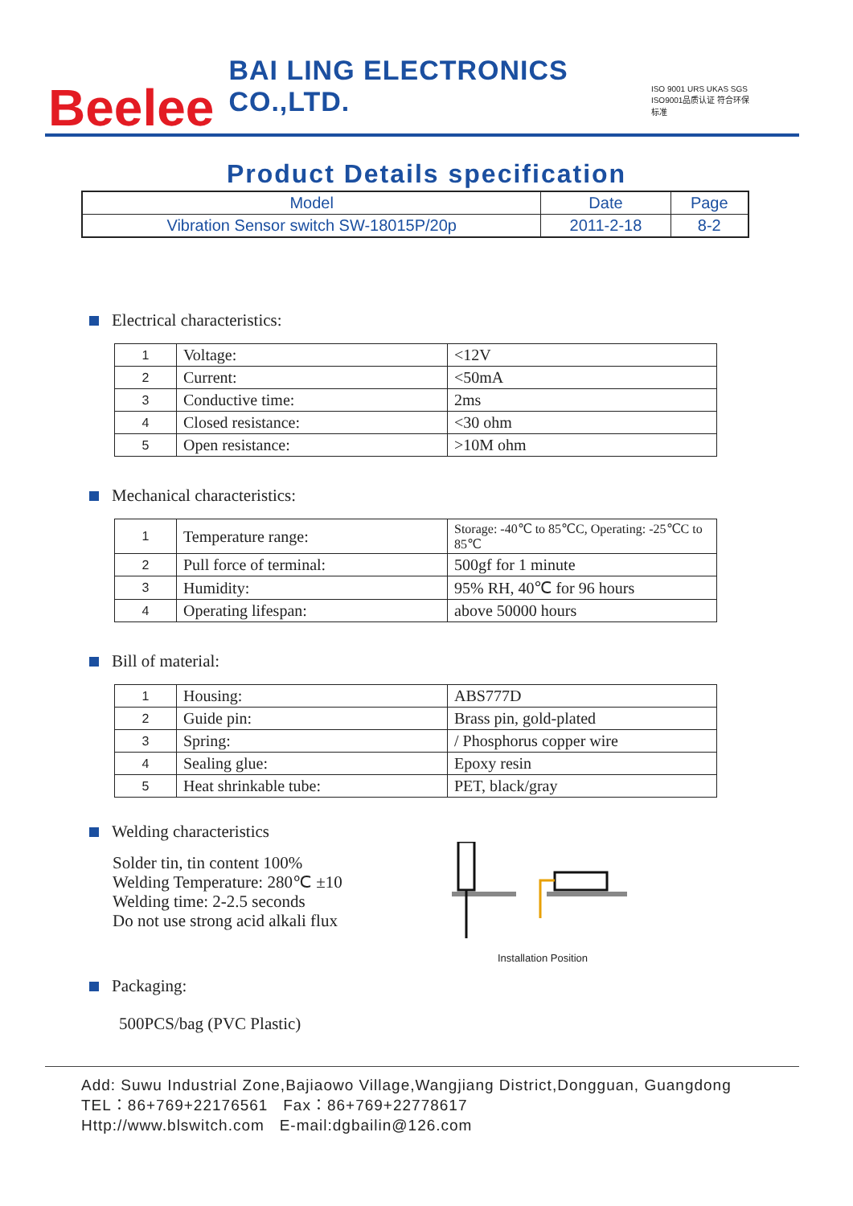Beelee
BAI LING ELECTRONICS CO.,LTD.
ISO 9001 URS UKAS SGS
ISO9001品质认证 符合环保标准
Product Details specification
| Model | Date | Page |
| --- | --- | --- |
| Vibration Sensor switch SW-18015P/20p | 2011-2-18 | 8-2 |
Electrical characteristics:
| 1 | Voltage: | <12V |
| 2 | Current: | <50mA |
| 3 | Conductive time: | 2ms |
| 4 | Closed resistance: | <30 ohm |
| 5 | Open resistance: | >10M ohm |
Mechanical characteristics:
| 1 | Temperature range: | Storage: -40℃ to 85℃C, Operating: -25℃C to 85℃ |
| 2 | Pull force of terminal: | 500gf for 1 minute |
| 3 | Humidity: | 95% RH, 40℃ for 96 hours |
| 4 | Operating lifespan: | above 50000 hours |
Bill of material:
| 1 | Housing: | ABS777D |
| 2 | Guide pin: | Brass pin, gold-plated |
| 3 | Spring: | / Phosphorus copper wire |
| 4 | Sealing glue: | Epoxy resin |
| 5 | Heat shrinkable tube: | PET, black/gray |
Welding characteristics
Solder tin, tin content 100%
Welding Temperature: 280℃ ±10
Welding time: 2-2.5 seconds
Do not use strong acid alkali flux
Installation Position
Packaging:
500PCS/bag (PVC Plastic)
Add: Suwu Industrial Zone,Bajiaowo Village,Wangjiang District,Dongguan, Guangdong
TEL：86+769+22176561 Fax：86+769+22778617
Http://www.blswitch.com E-mail:dgbailin@126.com